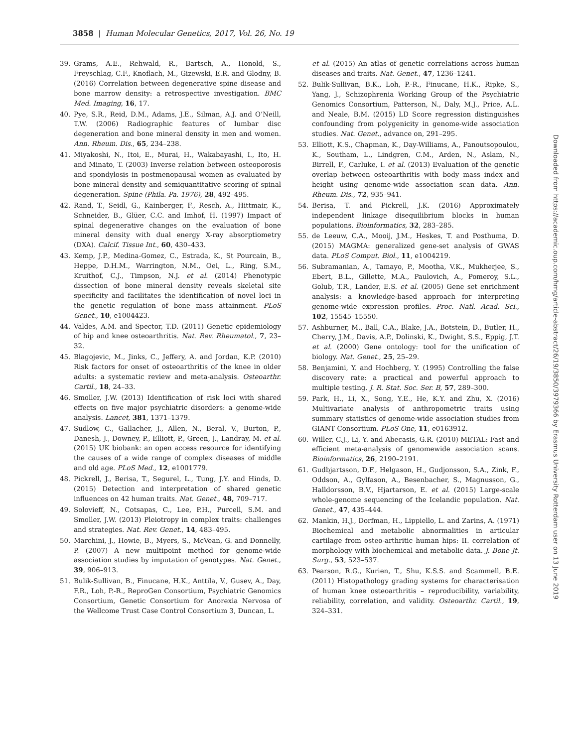3858 | Human Molecular Genetics, 2017, Vol. 26, No. 19
39. Grams, A.E., Rehwald, R., Bartsch, A., Honold, S., Freyschlag, C.F., Knoflach, M., Gizewski, E.R. and Glodny, B. (2016) Correlation between degenerative spine disease and bone marrow density: a retrospective investigation. BMC Med. Imaging, 16, 17.
40. Pye, S.R., Reid, D.M., Adams, J.E., Silman, A.J. and O’Neill, T.W. (2006) Radiographic features of lumbar disc degeneration and bone mineral density in men and women. Ann. Rheum. Dis., 65, 234–238.
41. Miyakoshi, N., Itoi, E., Murai, H., Wakabayashi, I., Ito, H. and Minato, T. (2003) Inverse relation between osteoporosis and spondylosis in postmenopausal women as evaluated by bone mineral density and semiquantitative scoring of spinal degeneration. Spine (Phila. Pa. 1976), 28, 492–495.
42. Rand, T., Seidl, G., Kainberger, F., Resch, A., Hittmair, K., Schneider, B., Glüer, C.C. and Imhof, H. (1997) Impact of spinal degenerative changes on the evaluation of bone mineral density with dual energy X-ray absorptiometry (DXA). Calcif. Tissue Int., 60, 430–433.
43. Kemp, J.P., Medina-Gomez, C., Estrada, K., St Pourcain, B., Heppe, D.H.M., Warrington, N.M., Oei, L., Ring, S.M., Kruithof, C.J., Timpson, N.J. et al. (2014) Phenotypic dissection of bone mineral density reveals skeletal site specificity and facilitates the identification of novel loci in the genetic regulation of bone mass attainment. PLoS Genet., 10, e1004423.
44. Valdes, A.M. and Spector, T.D. (2011) Genetic epidemiology of hip and knee osteoarthritis. Nat. Rev. Rheumatol., 7, 23–32.
45. Blagojevic, M., Jinks, C., Jeffery, A. and Jordan, K.P. (2010) Risk factors for onset of osteoarthritis of the knee in older adults: a systematic review and meta-analysis. Osteoarthr. Cartil., 18, 24–33.
46. Smoller, J.W. (2013) Identification of risk loci with shared effects on five major psychiatric disorders: a genome-wide analysis. Lancet, 381, 1371–1379.
47. Sudlow, C., Gallacher, J., Allen, N., Beral, V., Burton, P., Danesh, J., Downey, P., Elliott, P., Green, J., Landray, M. et al. (2015) UK biobank: an open access resource for identifying the causes of a wide range of complex diseases of middle and old age. PLoS Med., 12, e1001779.
48. Pickrell, J., Berisa, T., Segurel, L., Tung, J.Y. and Hinds, D. (2015) Detection and interpretation of shared genetic influences on 42 human traits. Nat. Genet., 48, 709–717.
49. Solovieff, N., Cotsapas, C., Lee, P.H., Purcell, S.M. and Smoller, J.W. (2013) Pleiotropy in complex traits: challenges and strategies. Nat. Rev. Genet., 14, 483–495.
50. Marchini, J., Howie, B., Myers, S., McVean, G. and Donnelly, P. (2007) A new multipoint method for genome-wide association studies by imputation of genotypes. Nat. Genet., 39, 906–913.
51. Bulik-Sullivan, B., Finucane, H.K., Anttila, V., Gusev, A., Day, F.R., Loh, P.-R., ReproGen Consortium, Psychiatric Genomics Consortium, Genetic Consortium for Anorexia Nervosa of the Wellcome Trust Case Control Consortium 3, Duncan, L.
et al. (2015) An atlas of genetic correlations across human diseases and traits. Nat. Genet., 47, 1236–1241.
52. Bulik-Sullivan, B.K., Loh, P.-R., Finucane, H.K., Ripke, S., Yang, J., Schizophrenia Working Group of the Psychiatric Genomics Consortium, Patterson, N., Daly, M.J., Price, A.L. and Neale, B.M. (2015) LD Score regression distinguishes confounding from polygenicity in genome-wide association studies. Nat. Genet., advance on, 291–295.
53. Elliott, K.S., Chapman, K., Day-Williams, A., Panoutsopoulou, K., Southam, L., Lindgren, C.M., Arden, N., Aslam, N., Birrell, F., Carluke, I. et al. (2013) Evaluation of the genetic overlap between osteoarthritis with body mass index and height using genome-wide association scan data. Ann. Rheum. Dis., 72, 935–941.
54. Berisa, T. and Pickrell, J.K. (2016) Approximately independent linkage disequilibrium blocks in human populations. Bioinformatics, 32, 283–285.
55. de Leeuw, C.A., Mooij, J.M., Heskes, T. and Posthuma, D. (2015) MAGMA: generalized gene-set analysis of GWAS data. PLoS Comput. Biol., 11, e1004219.
56. Subramanian, A., Tamayo, P., Mootha, V.K., Mukherjee, S., Ebert, B.L., Gillette, M.A., Paulovich, A., Pomeroy, S.L., Golub, T.R., Lander, E.S. et al. (2005) Gene set enrichment analysis: a knowledge-based approach for interpreting genome-wide expression profiles. Proc. Natl. Acad. Sci., 102, 15545–15550.
57. Ashburner, M., Ball, C.A., Blake, J.A., Botstein, D., Butler, H., Cherry, J.M., Davis, A.P., Dolinski, K., Dwight, S.S., Eppig, J.T. et al. (2000) Gene ontology: tool for the unification of biology. Nat. Genet., 25, 25–29.
58. Benjamini, Y. and Hochberg, Y. (1995) Controlling the false discovery rate: a practical and powerful approach to multiple testing. J. R. Stat. Soc. Ser. B, 57, 289–300.
59. Park, H., Li, X., Song, Y.E., He, K.Y. and Zhu, X. (2016) Multivariate analysis of anthropometric traits using summary statistics of genome-wide association studies from GIANT Consortium. PLoS One, 11, e0163912.
60. Willer, C.J., Li, Y. and Abecasis, G.R. (2010) METAL: Fast and efficient meta-analysis of genomewide association scans. Bioinformatics, 26, 2190–2191.
61. Gudbjartsson, D.F., Helgason, H., Gudjonsson, S.A., Zink, F., Oddson, A., Gylfason, A., Besenbacher, S., Magnusson, G., Halldorsson, B.V., Hjartarson, E. et al. (2015) Large-scale whole-genome sequencing of the Icelandic population. Nat. Genet., 47, 435–444.
62. Mankin, H.J., Dorfman, H., Lippiello, L. and Zarins, A. (1971) Biochemical and metabolic abnormalities in articular cartilage from osteo-arthritic human hips: II. correlation of morphology with biochemical and metabolic data. J. Bone Jt. Surg., 53, 523–537.
63. Pearson, R.G., Kurien, T., Shu, K.S.S. and Scammell, B.E. (2011) Histopathology grading systems for characterisation of human knee osteoarthritis – reproducibility, variability, reliability, correlation, and validity. Osteoarthr. Cartil., 19, 324–331.
Downloaded from https://academic.oup.com/hmg/article-abstract/26/19/3850/3979366 by Erasmus University Rotterdam user on 13 June 2019